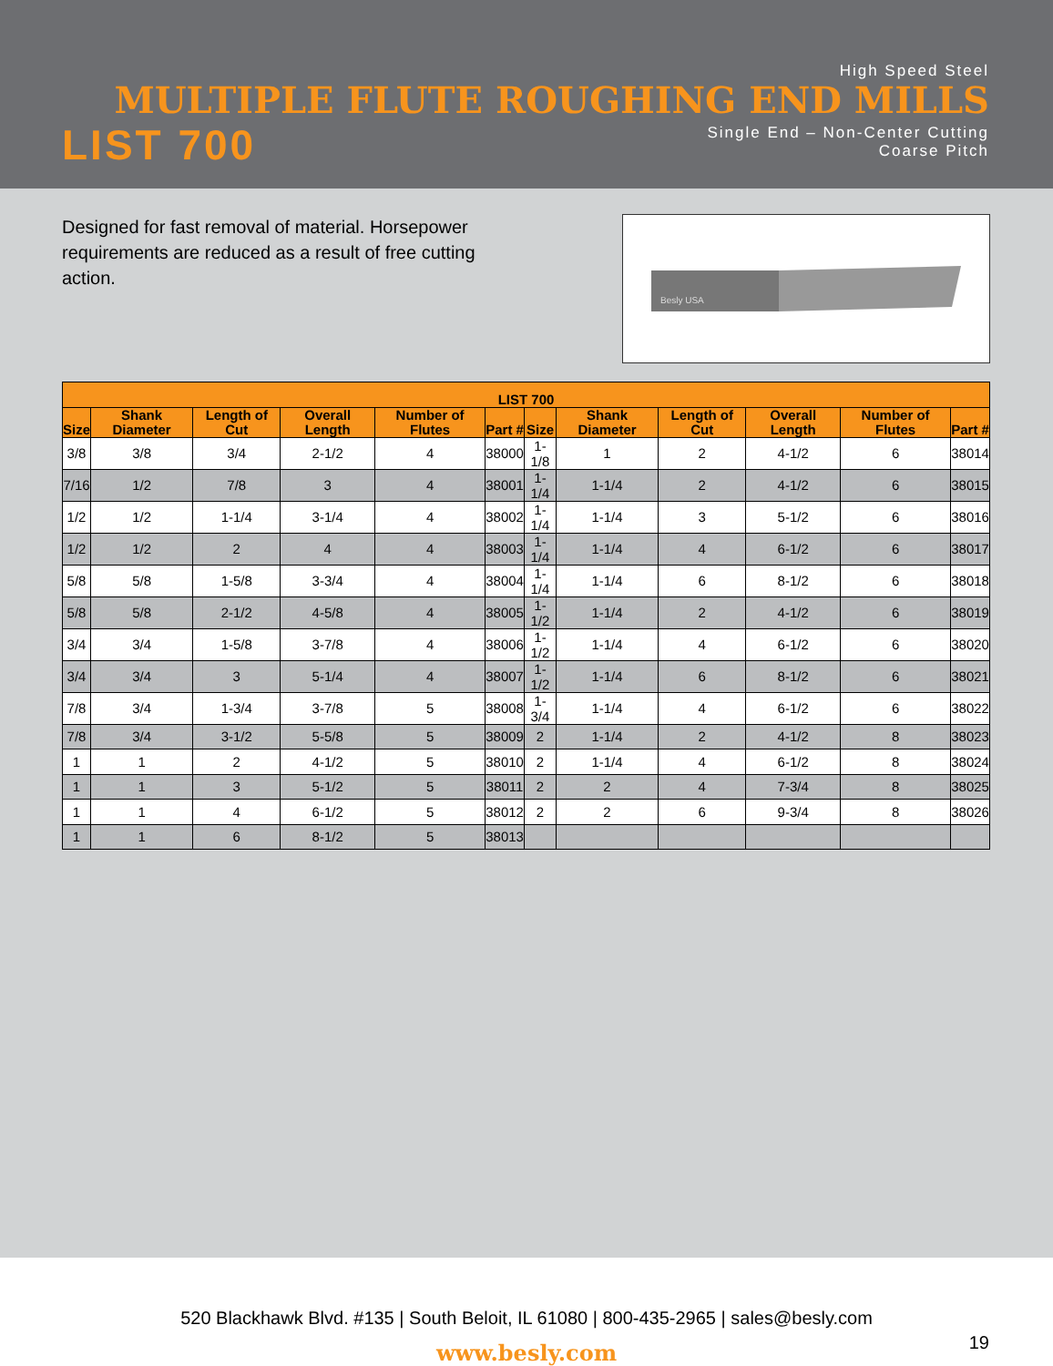High Speed Steel
MULTIPLE FLUTE ROUGHING END MILLS
LIST 700
Single End – Non-Center Cutting
Coarse Pitch
Designed for fast removal of material. Horsepower requirements are reduced as a result of free cutting action.
Besly USA
| LIST 700 | | | | | | | | | | | |
| --- | --- | --- | --- | --- | --- | --- | --- | --- | --- | --- | --- |
| Size | Shank Diameter | Length of Cut | Overall Length | Number of Flutes | Part # | Size | Shank Diameter | Length of Cut | Overall Length | Number of Flutes | Part # |
| 3/8 | 3/8 | 3/4 | 2-1/2 | 4 | 38000 | 1-1/8 | 1 | 2 | 4-1/2 | 6 | 38014 |
| 7/16 | 1/2 | 7/8 | 3 | 4 | 38001 | 1-1/4 | 1-1/4 | 2 | 4-1/2 | 6 | 38015 |
| 1/2 | 1/2 | 1-1/4 | 3-1/4 | 4 | 38002 | 1-1/4 | 1-1/4 | 3 | 5-1/2 | 6 | 38016 |
| 1/2 | 1/2 | 2 | 4 | 4 | 38003 | 1-1/4 | 1-1/4 | 4 | 6-1/2 | 6 | 38017 |
| 5/8 | 5/8 | 1-5/8 | 3-3/4 | 4 | 38004 | 1-1/4 | 1-1/4 | 6 | 8-1/2 | 6 | 38018 |
| 5/8 | 5/8 | 2-1/2 | 4-5/8 | 4 | 38005 | 1-1/2 | 1-1/4 | 2 | 4-1/2 | 6 | 38019 |
| 3/4 | 3/4 | 1-5/8 | 3-7/8 | 4 | 38006 | 1-1/2 | 1-1/4 | 4 | 6-1/2 | 6 | 38020 |
| 3/4 | 3/4 | 3 | 5-1/4 | 4 | 38007 | 1-1/2 | 1-1/4 | 6 | 8-1/2 | 6 | 38021 |
| 7/8 | 3/4 | 1-3/4 | 3-7/8 | 5 | 38008 | 1-3/4 | 1-1/4 | 4 | 6-1/2 | 6 | 38022 |
| 7/8 | 3/4 | 3-1/2 | 5-5/8 | 5 | 38009 | 2 | 1-1/4 | 2 | 4-1/2 | 8 | 38023 |
| 1 | 1 | 2 | 4-1/2 | 5 | 38010 | 2 | 1-1/4 | 4 | 6-1/2 | 8 | 38024 |
| 1 | 1 | 3 | 5-1/2 | 5 | 38011 | 2 | 2 | 4 | 7-3/4 | 8 | 38025 |
| 1 | 1 | 4 | 6-1/2 | 5 | 38012 | 2 | 2 | 6 | 9-3/4 | 8 | 38026 |
| 1 | 1 | 6 | 8-1/2 | 5 | 38013 | | | | | | |
520 Blackhawk Blvd. #135 | South Beloit, IL 61080 | 800-435-2965 | sales@besly.com
www.besly.com
19